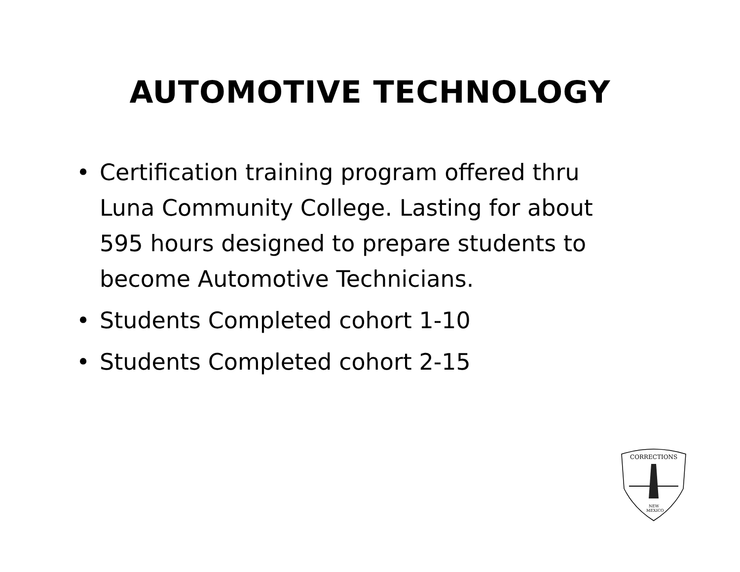AUTOMOTIVE TECHNOLOGY
• Certification training program offered thru Luna Community College. Lasting for about 595 hours designed to prepare students to become Automotive Technicians.
• Students Completed cohort 1-10
• Students Completed cohort 2-15
CORRECTIONS
NEW
MEXICO